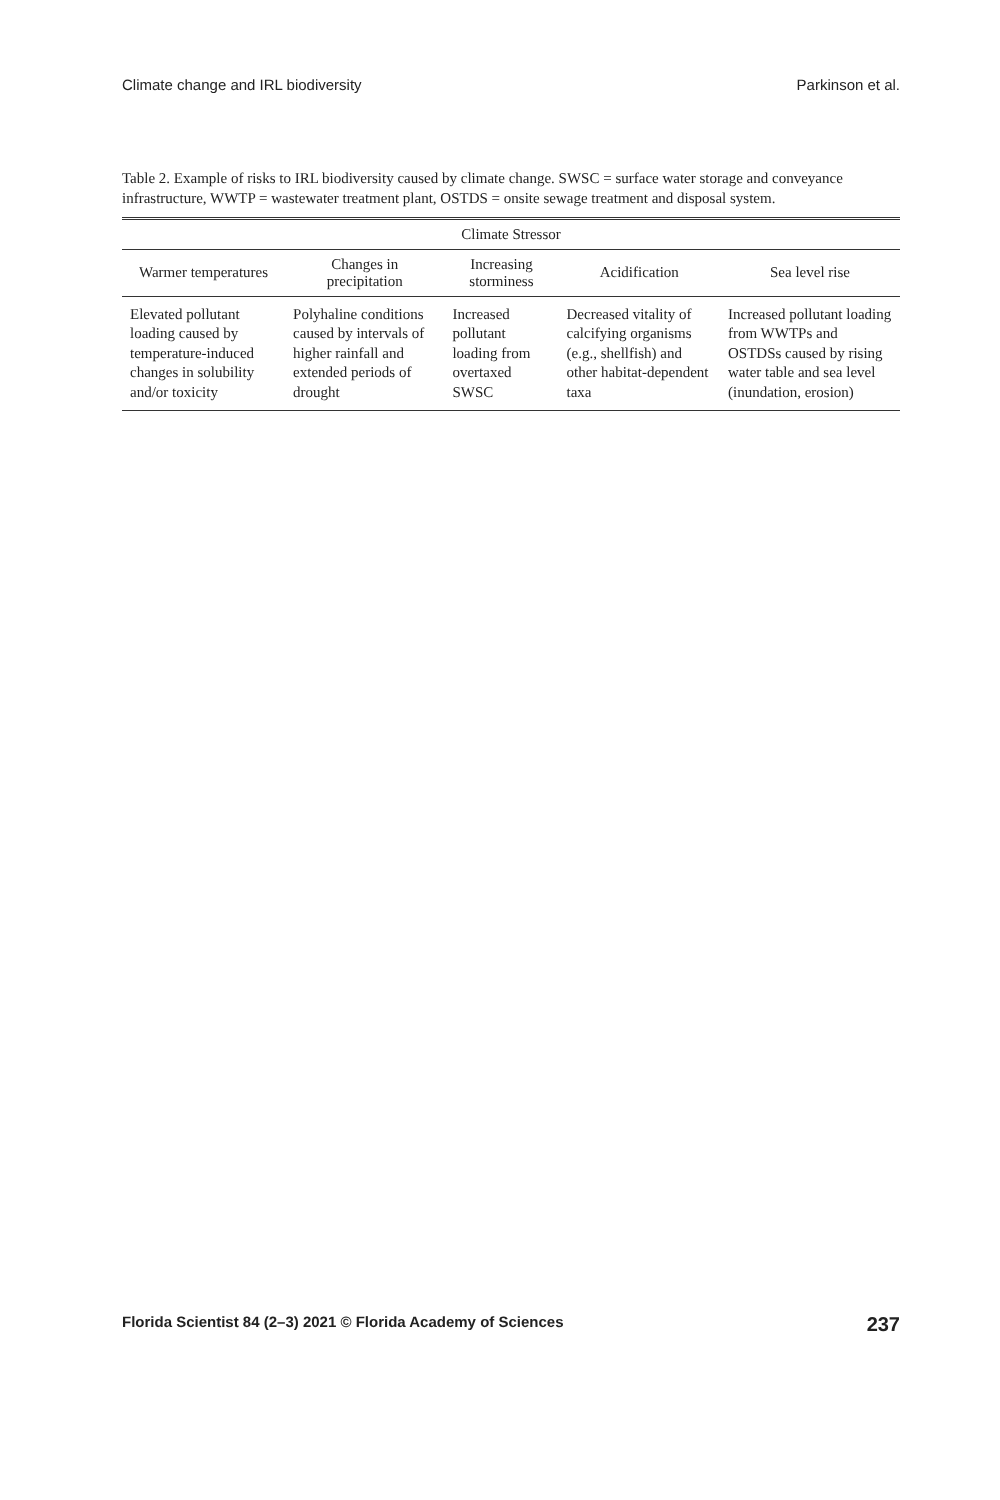Climate change and IRL biodiversity Parkinson et al.
Table 2. Example of risks to IRL biodiversity caused by climate change. SWSC = surface water storage and conveyance infrastructure, WWTP = wastewater treatment plant, OSTDS = onsite sewage treatment and disposal system.
| Climate Stressor | | | | |
| --- | --- | --- | --- | --- |
| Warmer temperatures | Changes in precipitation | Increasing storminess | Acidification | Sea level rise |
| Elevated pollutant loading caused by temperature-induced changes in solubility and/or toxicity | Polyhaline conditions caused by intervals of higher rainfall and extended periods of drought | Increased pollutant loading from overtaxed SWSC | Decreased vitality of calcifying organisms (e.g., shellfish) and other habitat-dependent taxa | Increased pollutant loading from WWTPs and OSTDSs caused by rising water table and sea level (inundation, erosion) |
Florida Scientist 84 (2–3) 2021 © Florida Academy of Sciences 237